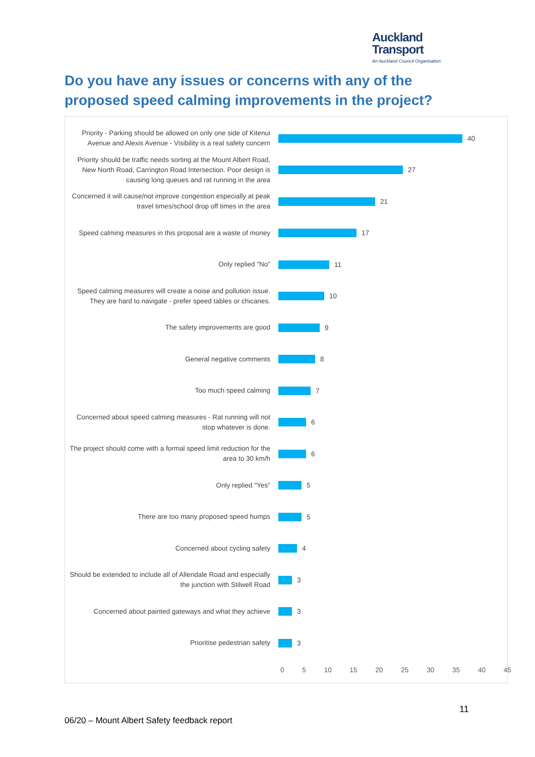Auckland
Transport
An Auckland Council Organisation
Do you have any issues or concerns with any of the proposed speed calming improvements in the project?
Priority - Parking should be allowed on only one side of Kitenui Avenue and Alexis Avenue - Visibility is a real safety concern
40
Priority should be traffic needs sorting at the Mount Albert Road, New North Road, Carrington Road Intersection. Poor design is causing long queues and rat running in the area
27
Concerned it will cause/not improve congestion especially at peak travel times/school drop off times in the area
21
Speed calming measures in this proposal are a waste of money
17
Only replied "No"
11
Speed calming measures will create a noise and pollution issue. They are hard to navigate - prefer speed tables or chicanes.
10
The safety improvements are good
9
General negative comments
8
Too much speed calming
7
Concerned about speed calming measures - Rat running will not stop whatever is done.
6
The project should come with a formal speed limit reduction for the area to 30 km/h
6
Only replied "Yes"
5
There are too many proposed speed humps
5
Concerned about cycling safety
4
Should be extended to include all of Allendale Road and especially the junction with Stilwell Road
3
Concerned about painted gateways and what they achieve
3
Prioritise pedestrian safety
3
0 5 10 15 20 25 30 35 40 45
11
06/20 – Mount Albert Safety feedback report